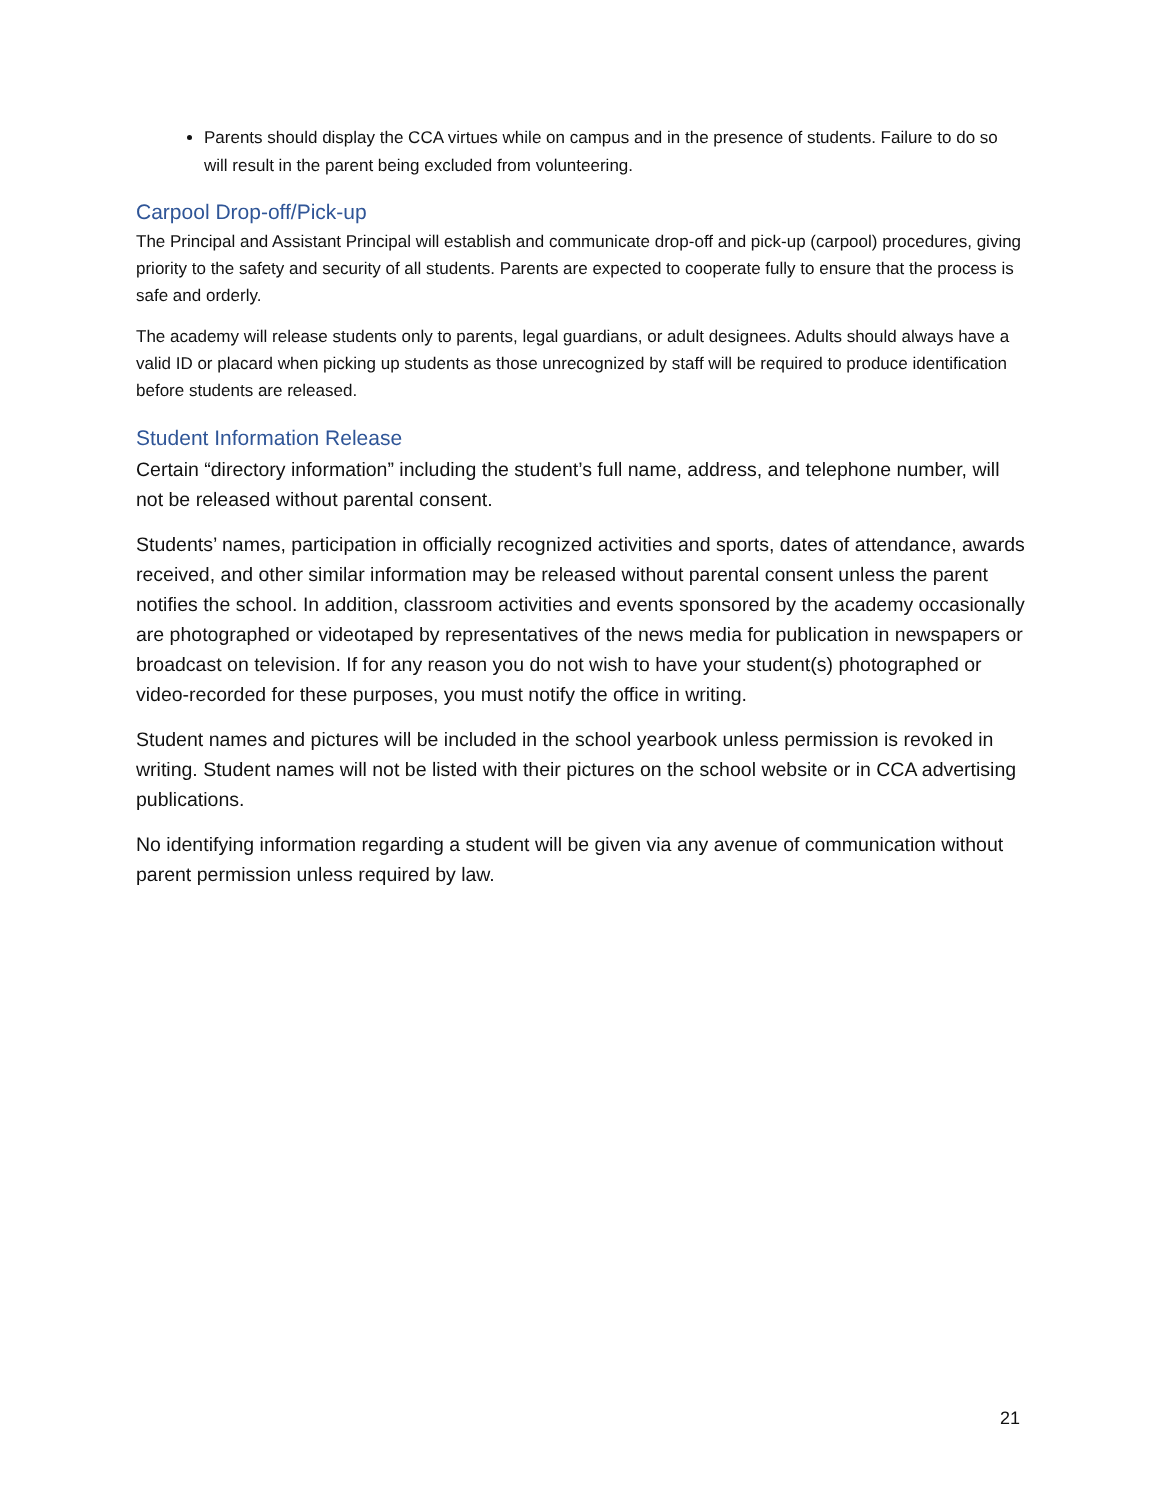Parents should display the CCA virtues while on campus and in the presence of students. Failure to do so will result in the parent being excluded from volunteering.
Carpool Drop-off/Pick-up
The Principal and Assistant Principal will establish and communicate drop-off and pick-up (carpool) procedures, giving priority to the safety and security of all students. Parents are expected to cooperate fully to ensure that the process is safe and orderly.
The academy will release students only to parents, legal guardians, or adult designees. Adults should always have a valid ID or placard when picking up students as those unrecognized by staff will be required to produce identification before students are released.
Student Information Release
Certain “directory information” including the student’s full name, address, and telephone number, will not be released without parental consent.
Students’ names, participation in officially recognized activities and sports, dates of attendance, awards received, and other similar information may be released without parental consent unless the parent notifies the school. In addition, classroom activities and events sponsored by the academy occasionally are photographed or videotaped by representatives of the news media for publication in newspapers or broadcast on television. If for any reason you do not wish to have your student(s) photographed or video-recorded for these purposes, you must notify the office in writing.
Student names and pictures will be included in the school yearbook unless permission is revoked in writing. Student names will not be listed with their pictures on the school website or in CCA advertising publications.
No identifying information regarding a student will be given via any avenue of communication without parent permission unless required by law.
21